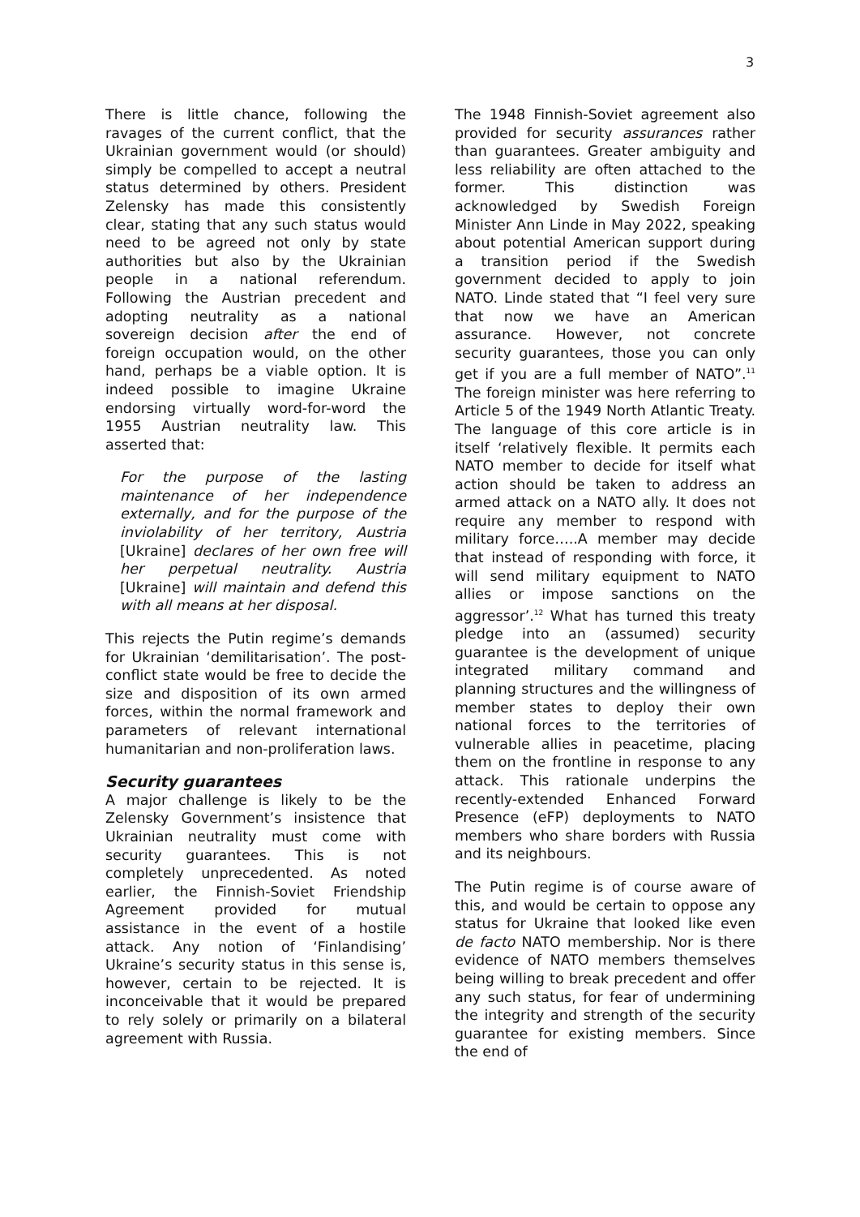3
There is little chance, following the ravages of the current conflict, that the Ukrainian government would (or should) simply be compelled to accept a neutral status determined by others. President Zelensky has made this consistently clear, stating that any such status would need to be agreed not only by state authorities but also by the Ukrainian people in a national referendum. Following the Austrian precedent and adopting neutrality as a national sovereign decision after the end of foreign occupation would, on the other hand, perhaps be a viable option. It is indeed possible to imagine Ukraine endorsing virtually word-for-word the 1955 Austrian neutrality law. This asserted that:
For the purpose of the lasting maintenance of her independence externally, and for the purpose of the inviolability of her territory, Austria [Ukraine] declares of her own free will her perpetual neutrality. Austria [Ukraine] will maintain and defend this with all means at her disposal.
This rejects the Putin regime’s demands for Ukrainian ‘demilitarisation’. The post-conflict state would be free to decide the size and disposition of its own armed forces, within the normal framework and parameters of relevant international humanitarian and non-proliferation laws.
Security guarantees
A major challenge is likely to be the Zelensky Government’s insistence that Ukrainian neutrality must come with security guarantees. This is not completely unprecedented. As noted earlier, the Finnish-Soviet Friendship Agreement provided for mutual assistance in the event of a hostile attack. Any notion of ‘Finlandising’ Ukraine’s security status in this sense is, however, certain to be rejected. It is inconceivable that it would be prepared to rely solely or primarily on a bilateral agreement with Russia.
The 1948 Finnish-Soviet agreement also provided for security assurances rather than guarantees. Greater ambiguity and less reliability are often attached to the former. This distinction was acknowledged by Swedish Foreign Minister Ann Linde in May 2022, speaking about potential American support during a transition period if the Swedish government decided to apply to join NATO. Linde stated that “I feel very sure that now we have an American assurance. However, not concrete security guarantees, those you can only get if you are a full member of NATO”.<sup>11</sup> The foreign minister was here referring to Article 5 of the 1949 North Atlantic Treaty. The language of this core article is in itself ‘relatively flexible. It permits each NATO member to decide for itself what action should be taken to address an armed attack on a NATO ally. It does not require any member to respond with military force…..A member may decide that instead of responding with force, it will send military equipment to NATO allies or impose sanctions on the aggressor’.<sup>12</sup> What has turned this treaty pledge into an (assumed) security guarantee is the development of unique integrated military command and planning structures and the willingness of member states to deploy their own national forces to the territories of vulnerable allies in peacetime, placing them on the frontline in response to any attack. This rationale underpins the recently-extended Enhanced Forward Presence (eFP) deployments to NATO members who share borders with Russia and its neighbours.
The Putin regime is of course aware of this, and would be certain to oppose any status for Ukraine that looked like even de facto NATO membership. Nor is there evidence of NATO members themselves being willing to break precedent and offer any such status, for fear of undermining the integrity and strength of the security guarantee for existing members. Since the end of